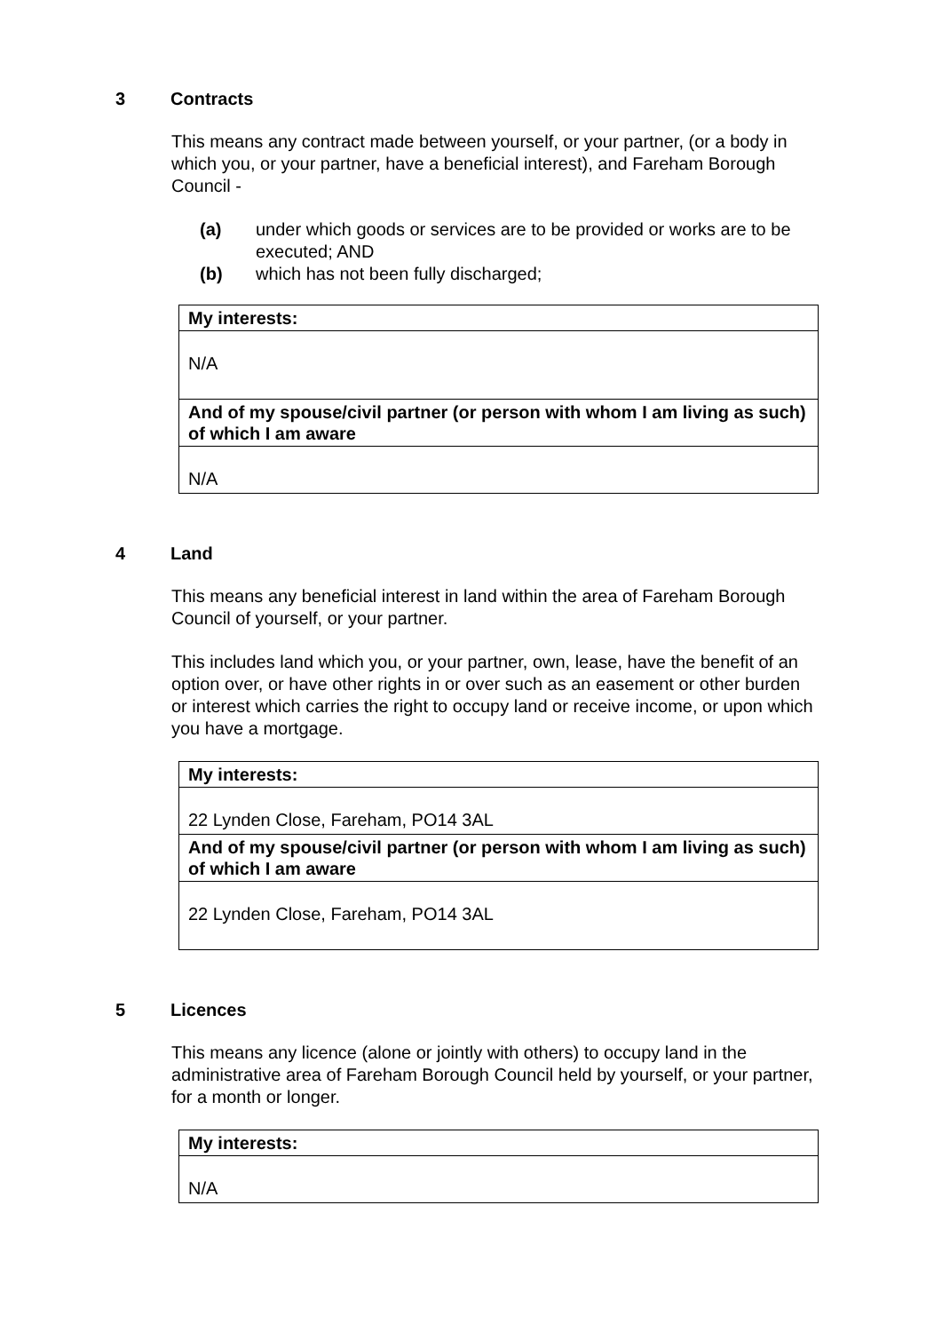3 Contracts
This means any contract made between yourself, or your partner, (or a body in which you, or your partner, have a beneficial interest), and Fareham Borough Council -
(a) under which goods or services are to be provided or works are to be executed; AND
(b) which has not been fully discharged;
| My interests: |
| --- |
| N/A |
| And of my spouse/civil partner (or person with whom I am living as such) of which I am aware |
| N/A |
4 Land
This means any beneficial interest in land within the area of Fareham Borough Council of yourself, or your partner.
This includes land which you, or your partner, own, lease, have the benefit of an option over, or have other rights in or over such as an easement or other burden or interest which carries the right to occupy land or receive income, or upon which you have a mortgage.
| My interests: |
| --- |
| 22 Lynden Close, Fareham, PO14 3AL |
| And of my spouse/civil partner (or person with whom I am living as such) of which I am aware |
| 22 Lynden Close, Fareham, PO14 3AL |
5 Licences
This means any licence (alone or jointly with others) to occupy land in the administrative area of Fareham Borough Council held by yourself, or your partner, for a month or longer.
| My interests: |
| --- |
| N/A |